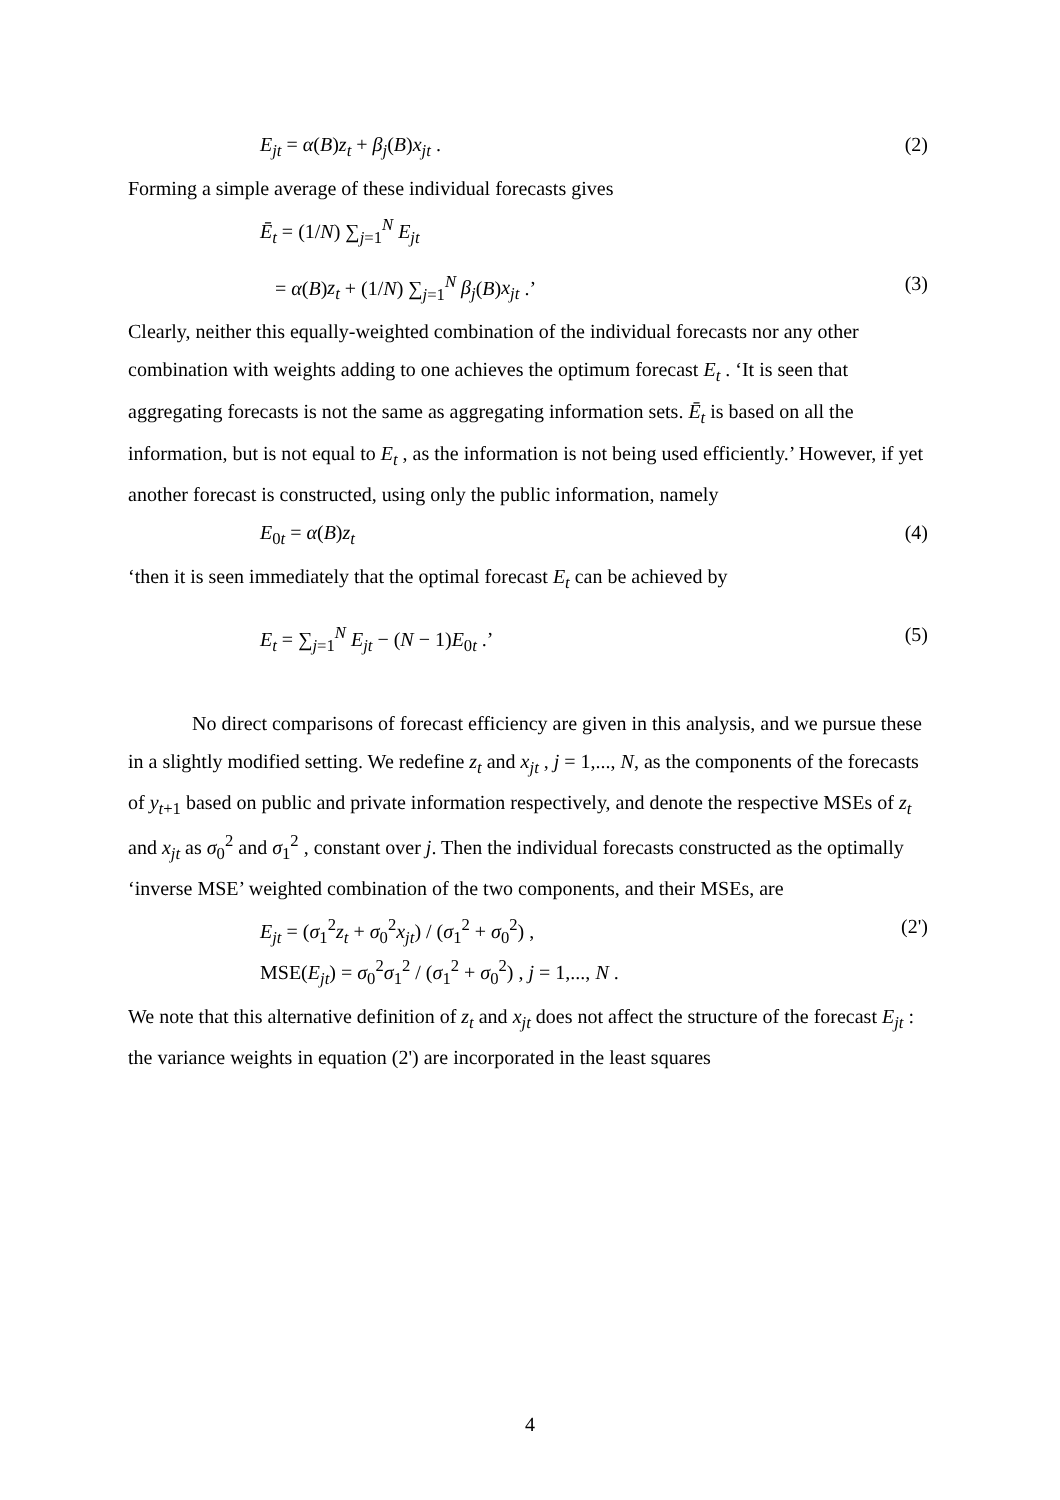E<sub>jt</sub> = α(B)z<sub>t</sub> + β<sub>j</sub>(B)x<sub>jt</sub> . (2)
Forming a simple average of these individual forecasts gives
Ē<sub>t</sub> = (1/N) ∑<sub>j=1</sub><sup>N</sup> E<sub>jt</sub>
= α(B)z<sub>t</sub> + (1/N) ∑<sub>j=1</sub><sup>N</sup> β<sub>j</sub>(B)x<sub>jt</sub> .’ (3)
Clearly, neither this equally-weighted combination of the individual forecasts nor any other combination with weights adding to one achieves the optimum forecast E<sub>t</sub> . ‘It is seen that aggregating forecasts is not the same as aggregating information sets. Ē<sub>t</sub> is based on all the information, but is not equal to E<sub>t</sub> , as the information is not being used efficiently.’ However, if yet another forecast is constructed, using only the public information, namely
E<sub>0t</sub> = α(B)z<sub>t</sub> (4)
‘then it is seen immediately that the optimal forecast E<sub>t</sub> can be achieved by
E<sub>t</sub> = ∑<sub>j=1</sub><sup>N</sup> E<sub>jt</sub> − (N − 1)E<sub>0t</sub> .’ (5)
No direct comparisons of forecast efficiency are given in this analysis, and we pursue these in a slightly modified setting. We redefine z<sub>t</sub> and x<sub>jt</sub> , j = 1,..., N, as the components of the forecasts of y<sub>t+1</sub> based on public and private information respectively, and denote the respective MSEs of z<sub>t</sub> and x<sub>jt</sub> as σ<sub>0</sub><sup>2</sup> and σ<sub>1</sub><sup>2</sup> , constant over j. Then the individual forecasts constructed as the optimally ‘inverse MSE’ weighted combination of the two components, and their MSEs, are
E<sub>jt</sub> = (σ<sub>1</sub><sup>2</sup>z<sub>t</sub> + σ<sub>0</sub><sup>2</sup>x<sub>jt</sub>) / (σ<sub>1</sub><sup>2</sup> + σ<sub>0</sub><sup>2</sup>) , (2')
MSE(E<sub>jt</sub>) = σ<sub>0</sub><sup>2</sup>σ<sub>1</sub><sup>2</sup> / (σ<sub>1</sub><sup>2</sup> + σ<sub>0</sub><sup>2</sup>) , j = 1,..., N .
We note that this alternative definition of z<sub>t</sub> and x<sub>jt</sub> does not affect the structure of the forecast E<sub>jt</sub> : the variance weights in equation (2') are incorporated in the least squares
4